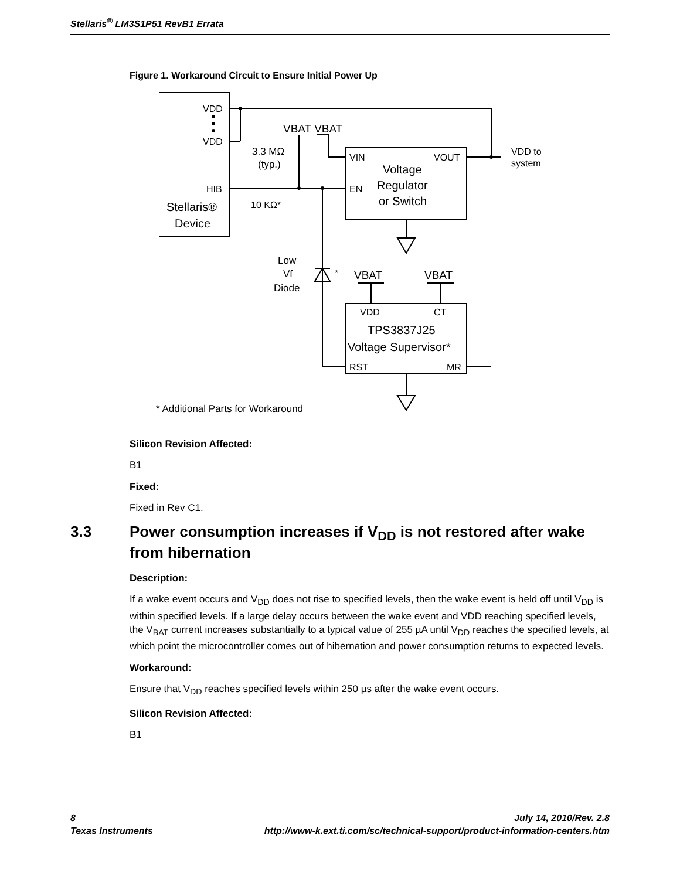Stellaris<sup>®</sup> LM3S1P51 RevB1 Errata
Figure 1. Workaround Circuit to Ensure Initial Power Up
VDD
VDD
HIB
Stellaris®
Device
VBAT VBAT
3.3 MΩ
(typ.)
10 KΩ*
VIN
VOUT
EN
Voltage
Regulator
or Switch
VDD to
system
Low
Vf
Diode
*
VBAT
VBAT
VDD
CT
TPS3837J25
Voltage Supervisor*
RST
MR
* Additional Parts for Workaround
Silicon Revision Affected:
B1
Fixed:
Fixed in Rev C1.
3.3 Power consumption increases if V<sub>DD</sub> is not restored after wake from hibernation
Description:
If a wake event occurs and V<sub>DD</sub> does not rise to specified levels, then the wake event is held off until V<sub>DD</sub> is within specified levels. If a large delay occurs between the wake event and VDD reaching specified levels, the V<sub>BAT</sub> current increases substantially to a typical value of 255 µA until V<sub>DD</sub> reaches the specified levels, at which point the microcontroller comes out of hibernation and power consumption returns to expected levels.
Workaround:
Ensure that V<sub>DD</sub> reaches specified levels within 250 µs after the wake event occurs.
Silicon Revision Affected:
B1
8 July 14, 2010/Rev. 2.8
Texas Instruments http://www-k.ext.ti.com/sc/technical-support/product-information-centers.htm